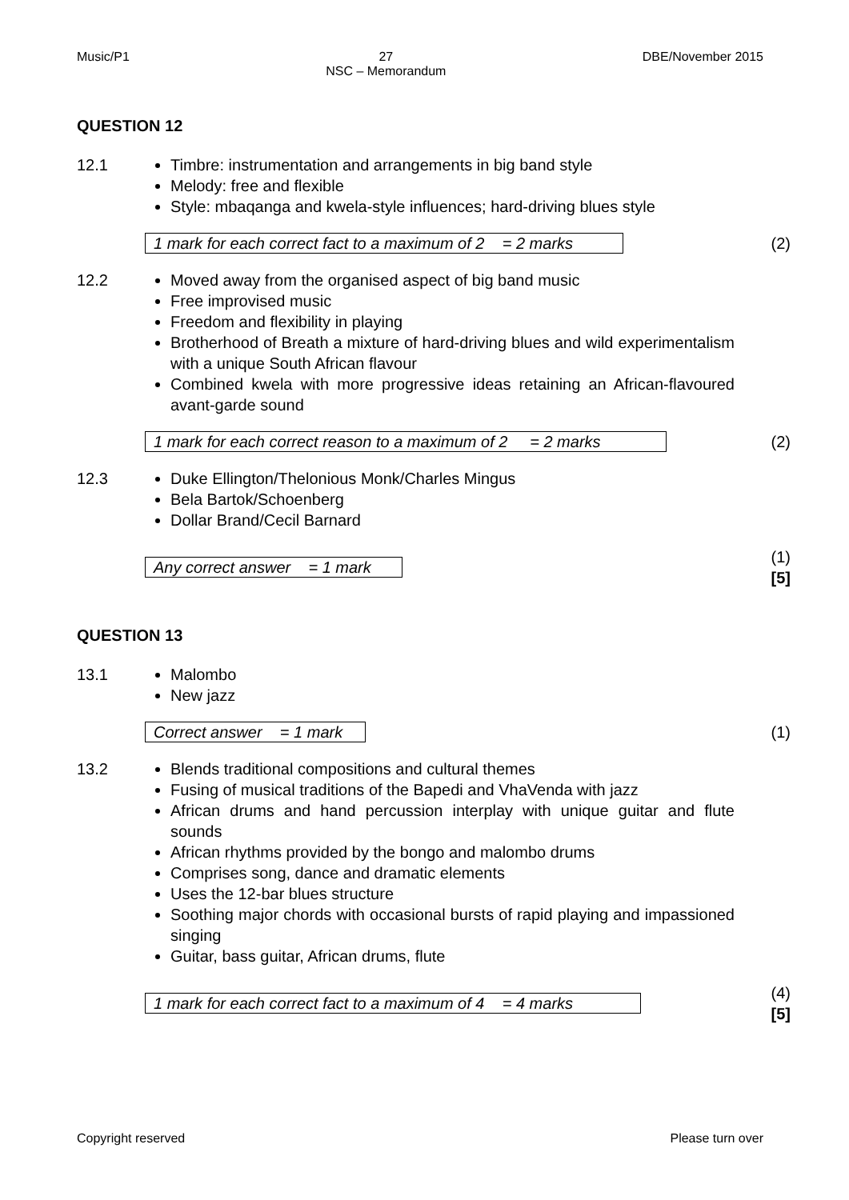Music/P1 27
NSC – Memorandum DBE/November 2015
QUESTION 12
12.1 Timbre: instrumentation and arrangements in big band style
Melody: free and flexible
Style: mbaqanga and kwela-style influences; hard-driving blues style
1 mark for each correct fact to a maximum of 2 = 2 marks (2)
12.2 Moved away from the organised aspect of big band music
Free improvised music
Freedom and flexibility in playing
Brotherhood of Breath a mixture of hard-driving blues and wild experimentalism with a unique South African flavour
Combined kwela with more progressive ideas retaining an African-flavoured avant-garde sound
1 mark for each correct reason to a maximum of 2 = 2 marks (2)
12.3 Duke Ellington/Thelonious Monk/Charles Mingus
Bela Bartok/Schoenberg
Dollar Brand/Cecil Barnard
Any correct answer = 1 mark (1)
[5]
QUESTION 13
13.1 Malombo
New jazz
Correct answer = 1 mark (1)
13.2 Blends traditional compositions and cultural themes
Fusing of musical traditions of the Bapedi and VhaVenda with jazz
African drums and hand percussion interplay with unique guitar and flute sounds
African rhythms provided by the bongo and malombo drums
Comprises song, dance and dramatic elements
Uses the 12-bar blues structure
Soothing major chords with occasional bursts of rapid playing and impassioned singing
Guitar, bass guitar, African drums, flute
1 mark for each correct fact to a maximum of 4 = 4 marks (4)
[5]
Copyright reserved Please turn over